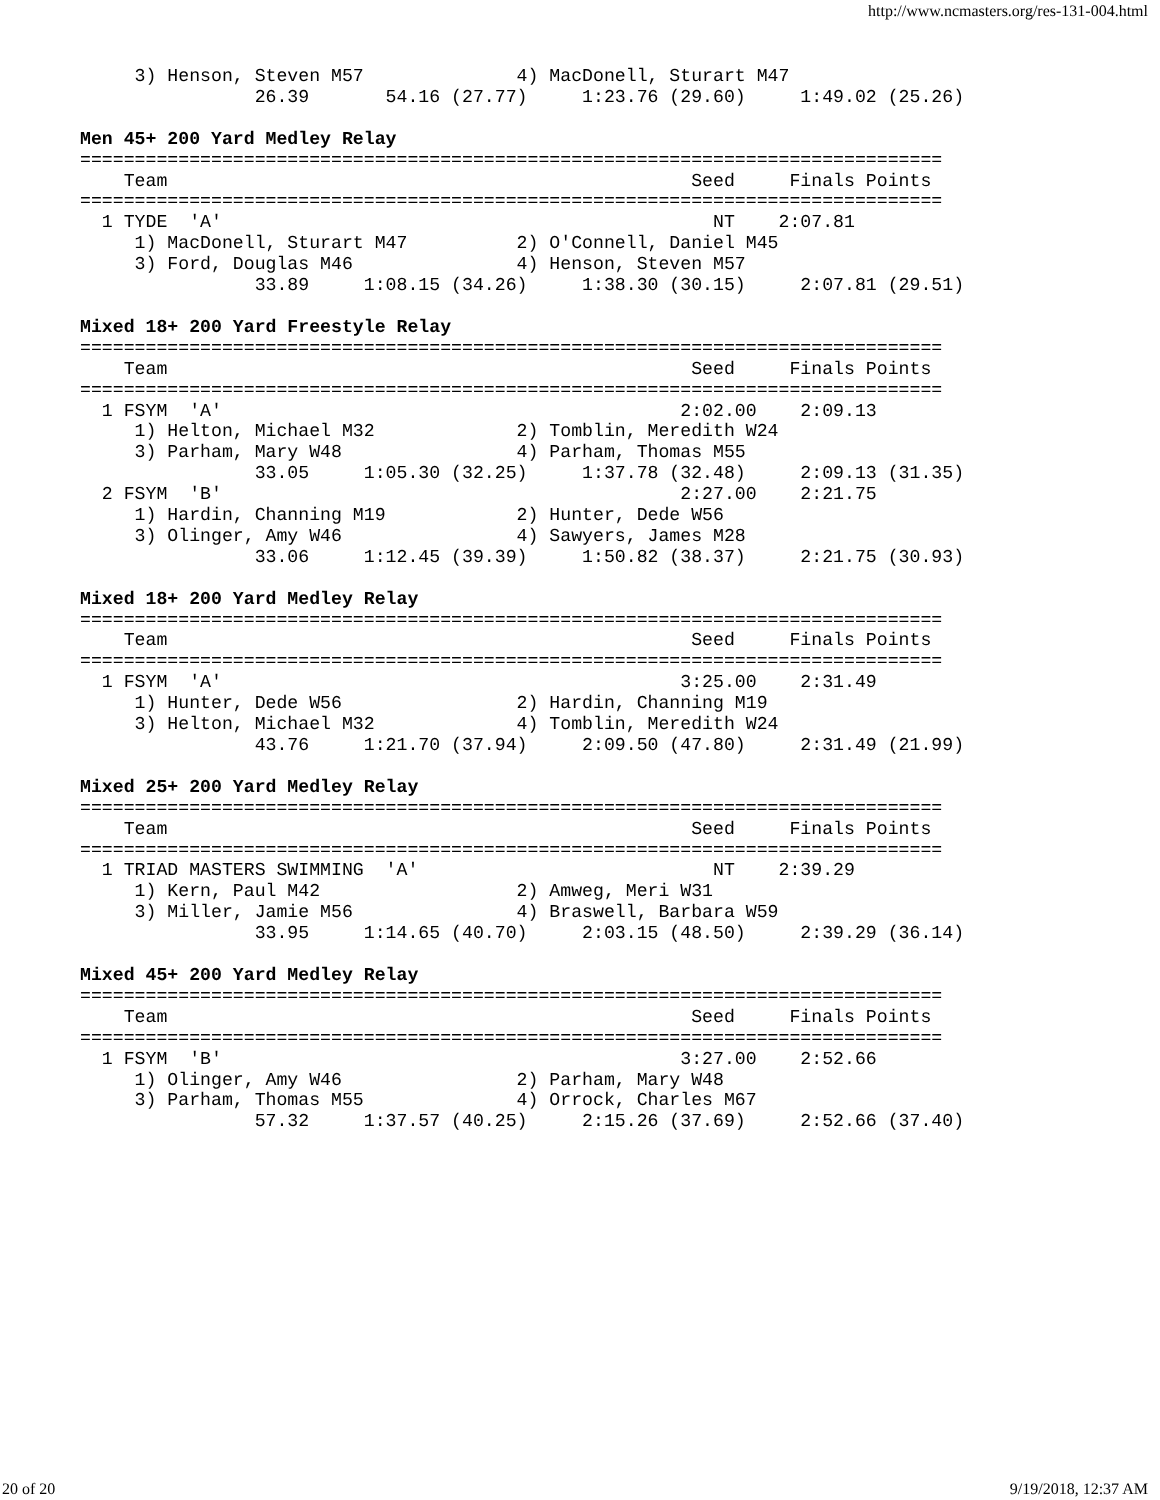http://www.ncmasters.org/res-131-004.html
     3) Henson, Steven M57              4) MacDonell, Sturart M47
                26.39       54.16 (27.77)     1:23.76 (29.60)     1:49.02 (25.26)

Men 45+ 200 Yard Medley Relay
===============================================================================
    Team                                                Seed     Finals Points
===============================================================================
  1 TYDE  'A'                                             NT    2:07.81
     1) MacDonell, Sturart M47          2) O'Connell, Daniel M45
     3) Ford, Douglas M46               4) Henson, Steven M57
                33.89     1:08.15 (34.26)     1:38.30 (30.15)     2:07.81 (29.51)

Mixed 18+ 200 Yard Freestyle Relay
===============================================================================
    Team                                                Seed     Finals Points
===============================================================================
  1 FSYM  'A'                                          2:02.00    2:09.13
     1) Helton, Michael M32             2) Tomblin, Meredith W24
     3) Parham, Mary W48                4) Parham, Thomas M55
                33.05     1:05.30 (32.25)     1:37.78 (32.48)     2:09.13 (31.35)
  2 FSYM  'B'                                          2:27.00    2:21.75
     1) Hardin, Channing M19            2) Hunter, Dede W56
     3) Olinger, Amy W46                4) Sawyers, James M28
                33.06     1:12.45 (39.39)     1:50.82 (38.37)     2:21.75 (30.93)

Mixed 18+ 200 Yard Medley Relay
===============================================================================
    Team                                                Seed     Finals Points
===============================================================================
  1 FSYM  'A'                                          3:25.00    2:31.49
     1) Hunter, Dede W56                2) Hardin, Channing M19
     3) Helton, Michael M32             4) Tomblin, Meredith W24
                43.76     1:21.70 (37.94)     2:09.50 (47.80)     2:31.49 (21.99)

Mixed 25+ 200 Yard Medley Relay
===============================================================================
    Team                                                Seed     Finals Points
===============================================================================
  1 TRIAD MASTERS SWIMMING  'A'                           NT    2:39.29
     1) Kern, Paul M42                  2) Amweg, Meri W31
     3) Miller, Jamie M56               4) Braswell, Barbara W59
                33.95     1:14.65 (40.70)     2:03.15 (48.50)     2:39.29 (36.14)

Mixed 45+ 200 Yard Medley Relay
===============================================================================
    Team                                                Seed     Finals Points
===============================================================================
  1 FSYM  'B'                                          3:27.00    2:52.66
     1) Olinger, Amy W46                2) Parham, Mary W48
     3) Parham, Thomas M55              4) Orrock, Charles M67
                57.32     1:37.57 (40.25)     2:15.26 (37.69)     2:52.66 (37.40)
20 of 20 9/19/2018, 12:37 AM